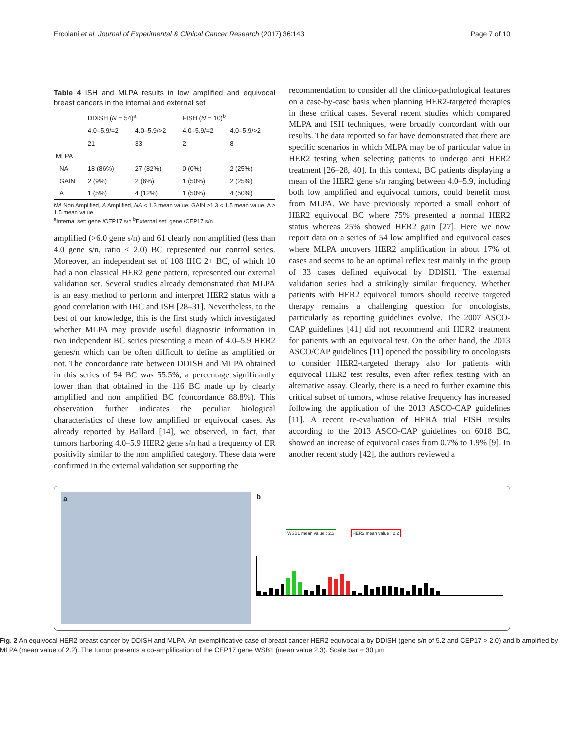Ercolani et al. Journal of Experimental & Clinical Cancer Research (2017) 36:143 Page 7 of 10
Table 4 ISH and MLPA results in low amplified and equivocal breast cancers in the internal and external set
| | DDISH ( N = 54)<sup>a</sup> | | FISH ( N = 10)<sup>b</sup> | |
| --- | --- | --- | --- | --- |
| | 4.0–5.9/=2 | 4.0–5.9/>2 | 4.0–5.9/=2 | 4.0–5.9/>2 |
| | 21 | 33 | 2 | 8 |
| MLPA | | | | |
| NA | 18 (86%) | 27 (82%) | 0 (0%) | 2 (25%) |
| GAIN | 2 (9%) | 2 (6%) | 1 (50%) | 2 (25%) |
| A | 1 (5%) | 4 (12%) | 1 (50%) | 4 (50%) |
NA Non Amplified, A Amplified, NA < 1.3 mean value, GAIN ≥1.3 < 1.5 mean value, A ≥ 1.5 mean value
<sup>a</sup> Internal set: gene /CEP17 s/n <sup>b</sup>External set: gene /CEP17 s/n
amplified (>6.0 gene s/n) and 61 clearly non amplified (less than 4.0 gene s/n, ratio < 2.0) BC represented our control series. Moreover, an independent set of 108 IHC 2+ BC, of which 10 had a non classical HER2 gene pattern, represented our external validation set. Several studies already demonstrated that MLPA is an easy method to perform and interpret HER2 status with a good correlation with IHC and ISH [28–31]. Nevertheless, to the best of our knowledge, this is the first study which investigated whether MLPA may provide useful diagnostic information in two independent BC series presenting a mean of 4.0–5.9 HER2 genes/n which can be often difficult to define as amplified or not. The concordance rate between DDISH and MLPA obtained in this series of 54 BC was 55.5%, a percentage significantly lower than that obtained in the 116 BC made up by clearly amplified and non amplified BC (concordance 88.8%). This observation further indicates the peculiar biological characteristics of these low amplified or equivocal cases. As already reported by Ballard [14], we observed, in fact, that tumors harboring 4.0–5.9 HER2 gene s/n had a frequency of ER positivity similar to the non amplified category. These data were confirmed in the external validation set supporting the
recommendation to consider all the clinico-pathological features on a case-by-case basis when planning HER2-targeted therapies in these critical cases. Several recent studies which compared MLPA and ISH techniques, were broadly concordant with our results. The data reported so far have demonstrated that there are specific scenarios in which MLPA may be of particular value in HER2 testing when selecting patients to undergo anti HER2 treatment [26–28, 40]. In this context, BC patients displaying a mean of the HER2 gene s/n ranging between 4.0–5.9, including both low amplified and equivocal tumors, could benefit most from MLPA. We have previously reported a small cohort of HER2 equivocal BC where 75% presented a normal HER2 status whereas 25% showed HER2 gain [27]. Here we now report data on a series of 54 low amplified and equivocal cases where MLPA uncovers HER2 amplification in about 17% of cases and seems to be an optimal reflex test mainly in the group of 33 cases defined equivocal by DDISH. The external validation series had a strikingly similar frequency. Whether patients with HER2 equivocal tumors should receive targeted therapy remains a challenging question for oncologists, particularly as reporting guidelines evolve. The 2007 ASCO-CAP guidelines [41] did not recommend anti HER2 treatment for patients with an equivocal test. On the other hand, the 2013 ASCO/CAP guidelines [11] opened the possibility to oncologists to consider HER2-targeted therapy also for patients with equivocal HER2 test results, even after reflex testing with an alternative assay. Clearly, there is a need to further examine this critical subset of tumors, whose relative frequency has increased following the application of the 2013 ASCO-CAP guidelines [11]. A recent re-evaluation of HERA trial FISH results according to the 2013 ASCO-CAP guidelines on 6018 BC, showed an increase of equivocal cases from 0.7% to 1.9% [9]. In another recent study [42], the authors reviewed a
a
b
WSB1 mean value : 2.3 HER2 mean value : 2.2
Fig. 2 An equivocal HER2 breast cancer by DDISH and MLPA. An exemplificative case of breast cancer HER2 equivocal a by DDISH (gene s/n of 5.2 and CEP17 > 2.0) and b amplified by MLPA (mean value of 2.2). The tumor presents a co-amplification of the CEP17 gene WSB1 (mean value 2.3). Scale bar = 30 μm